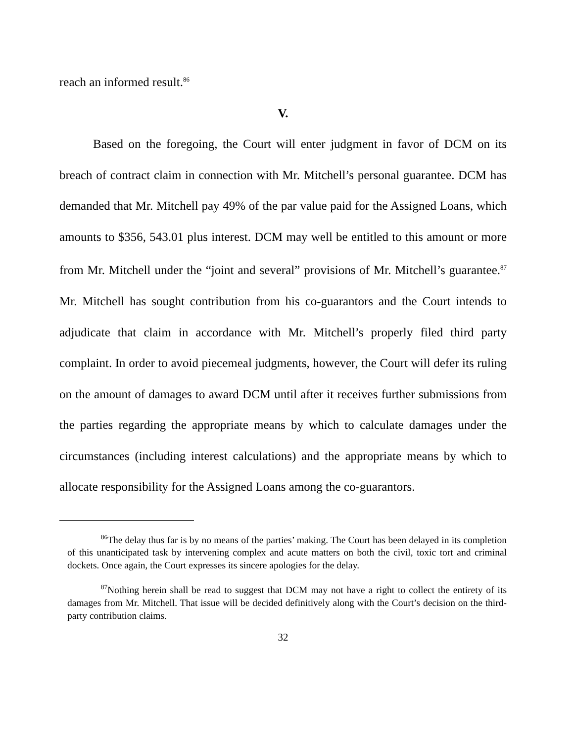reach an informed result.<sup>86</sup>
V.
Based on the foregoing, the Court will enter judgment in favor of DCM on its breach of contract claim in connection with Mr. Mitchell’s personal guarantee. DCM has demanded that Mr. Mitchell pay 49% of the par value paid for the Assigned Loans, which amounts to $356, 543.01 plus interest. DCM may well be entitled to this amount or more from Mr. Mitchell under the “joint and several” provisions of Mr. Mitchell’s guarantee.<sup>87</sup> Mr. Mitchell has sought contribution from his co-guarantors and the Court intends to adjudicate that claim in accordance with Mr. Mitchell’s properly filed third party complaint. In order to avoid piecemeal judgments, however, the Court will defer its ruling on the amount of damages to award DCM until after it receives further submissions from the parties regarding the appropriate means by which to calculate damages under the circumstances (including interest calculations) and the appropriate means by which to allocate responsibility for the Assigned Loans among the co-guarantors.
<sup>86</sup> The delay thus far is by no means of the parties’ making. The Court has been delayed in its completion of this unanticipated task by intervening complex and acute matters on both the civil, toxic tort and criminal dockets. Once again, the Court expresses its sincere apologies for the delay.
<sup>87</sup> Nothing herein shall be read to suggest that DCM may not have a right to collect the entirety of its damages from Mr. Mitchell. That issue will be decided definitively along with the Court’s decision on the third-party contribution claims.
32